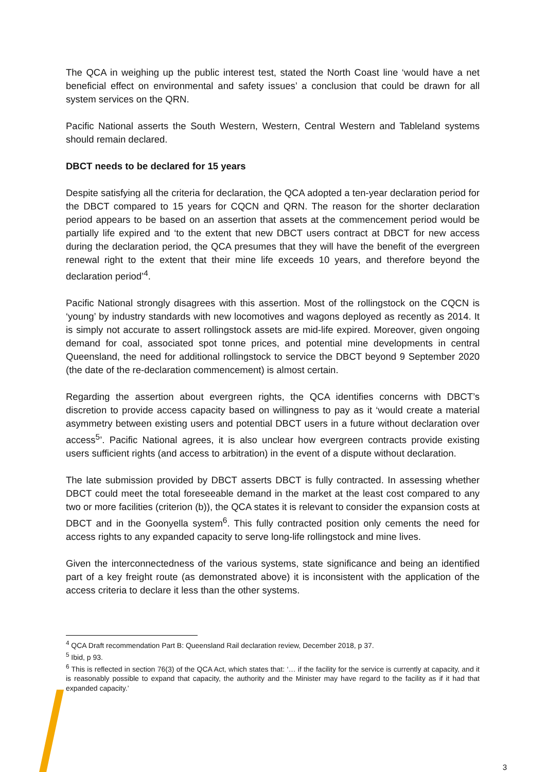The QCA in weighing up the public interest test, stated the North Coast line ‘would have a net beneficial effect on environmental and safety issues’ a conclusion that could be drawn for all system services on the QRN.
Pacific National asserts the South Western, Western, Central Western and Tableland systems should remain declared.
DBCT needs to be declared for 15 years
Despite satisfying all the criteria for declaration, the QCA adopted a ten-year declaration period for the DBCT compared to 15 years for CQCN and QRN. The reason for the shorter declaration period appears to be based on an assertion that assets at the commencement period would be partially life expired and ‘to the extent that new DBCT users contract at DBCT for new access during the declaration period, the QCA presumes that they will have the benefit of the evergreen renewal right to the extent that their mine life exceeds 10 years, and therefore beyond the declaration period’<sup>4</sup>.
Pacific National strongly disagrees with this assertion. Most of the rollingstock on the CQCN is ‘young’ by industry standards with new locomotives and wagons deployed as recently as 2014. It is simply not accurate to assert rollingstock assets are mid-life expired. Moreover, given ongoing demand for coal, associated spot tonne prices, and potential mine developments in central Queensland, the need for additional rollingstock to service the DBCT beyond 9 September 2020 (the date of the re-declaration commencement) is almost certain.
Regarding the assertion about evergreen rights, the QCA identifies concerns with DBCT’s discretion to provide access capacity based on willingness to pay as it ‘would create a material asymmetry between existing users and potential DBCT users in a future without declaration over access<sup>5</sup>’. Pacific National agrees, it is also unclear how evergreen contracts provide existing users sufficient rights (and access to arbitration) in the event of a dispute without declaration.
The late submission provided by DBCT asserts DBCT is fully contracted. In assessing whether DBCT could meet the total foreseeable demand in the market at the least cost compared to any two or more facilities (criterion (b)), the QCA states it is relevant to consider the expansion costs at DBCT and in the Goonyella system<sup>6</sup>. This fully contracted position only cements the need for access rights to any expanded capacity to serve long-life rollingstock and mine lives.
Given the interconnectedness of the various systems, state significance and being an identified part of a key freight route (as demonstrated above) it is inconsistent with the application of the access criteria to declare it less than the other systems.
<sup>4</sup> QCA Draft recommendation Part B: Queensland Rail declaration review, December 2018, p 37.
<sup>5</sup> Ibid, p 93.
<sup>6</sup> This is reflected in section 76(3) of the QCA Act, which states that: ‘… if the facility for the service is currently at capacity, and it is reasonably possible to expand that capacity, the authority and the Minister may have regard to the facility as if it had that expanded capacity.’
3